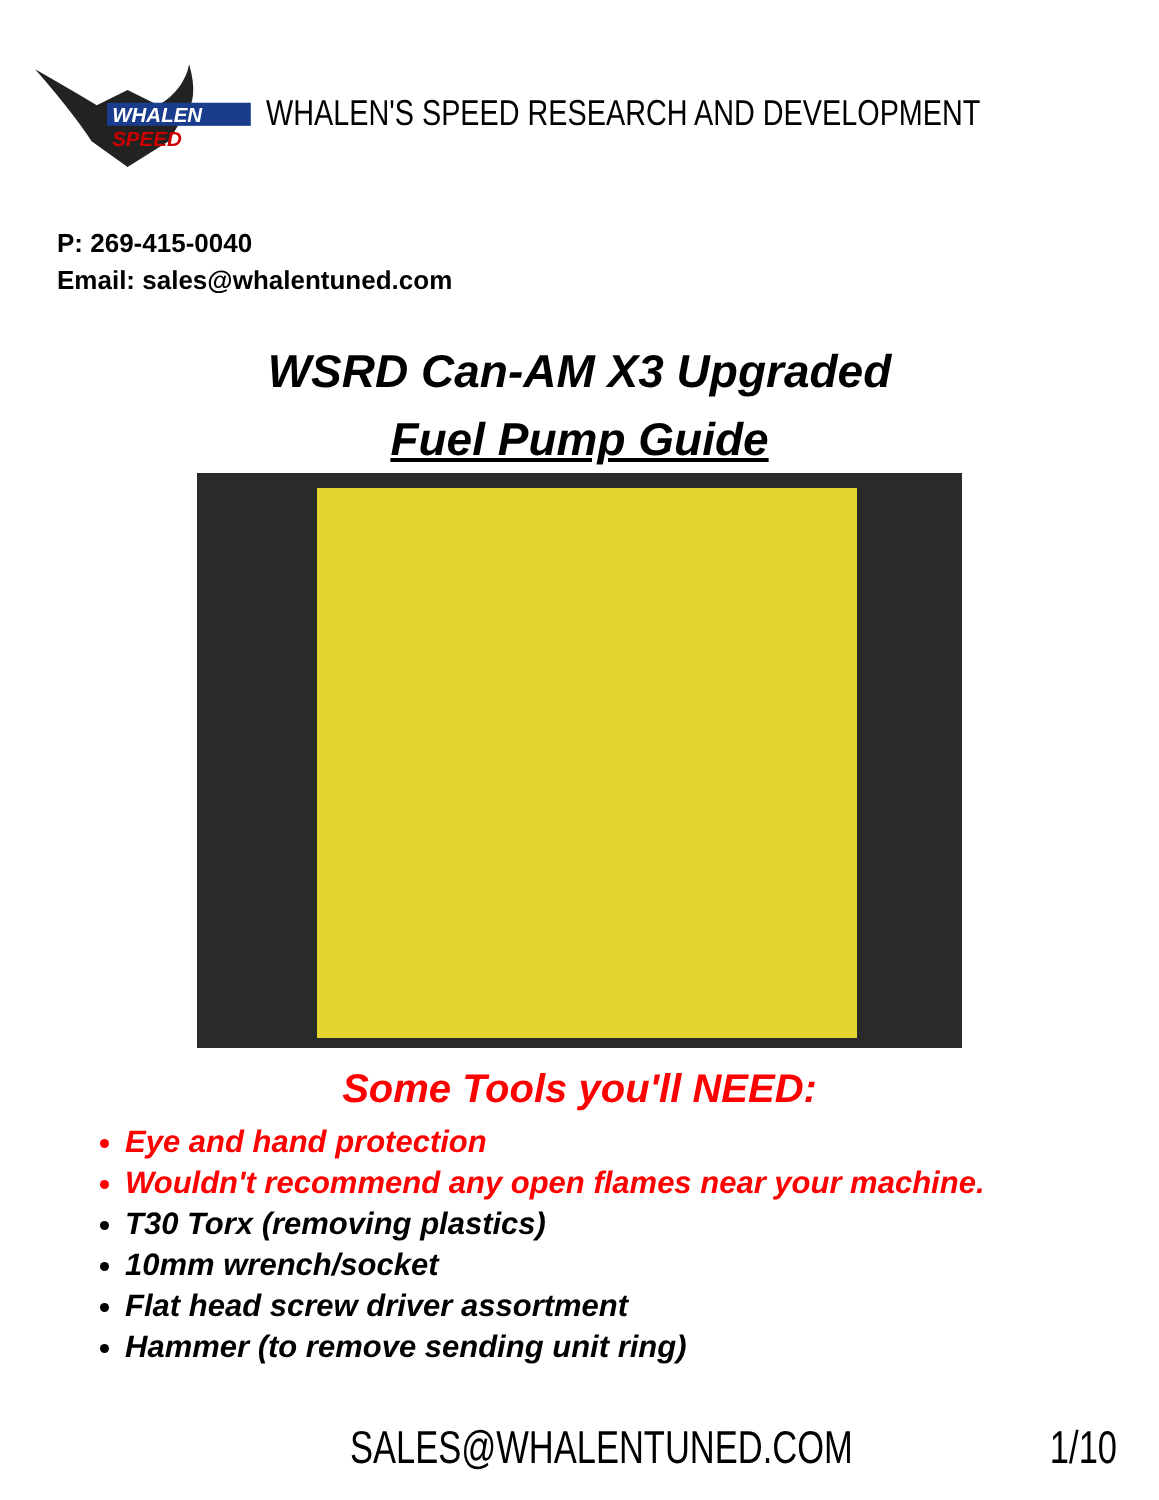WHALEN
SPEED
WHALEN'S SPEED RESEARCH AND DEVELOPMENT
P: 269-415-0040
Email: sales@whalentuned.com
WSRD Can-AM X3 Upgraded
Fuel Pump Guide
Some Tools you'll NEED:
Eye and hand protection
Wouldn't recommend any open flames near your machine.
T30 Torx (removing plastics)
10mm wrench/socket
Flat head screw driver assortment
Hammer (to remove sending unit ring)
SALES@WHALENTUNED.COM 1/10